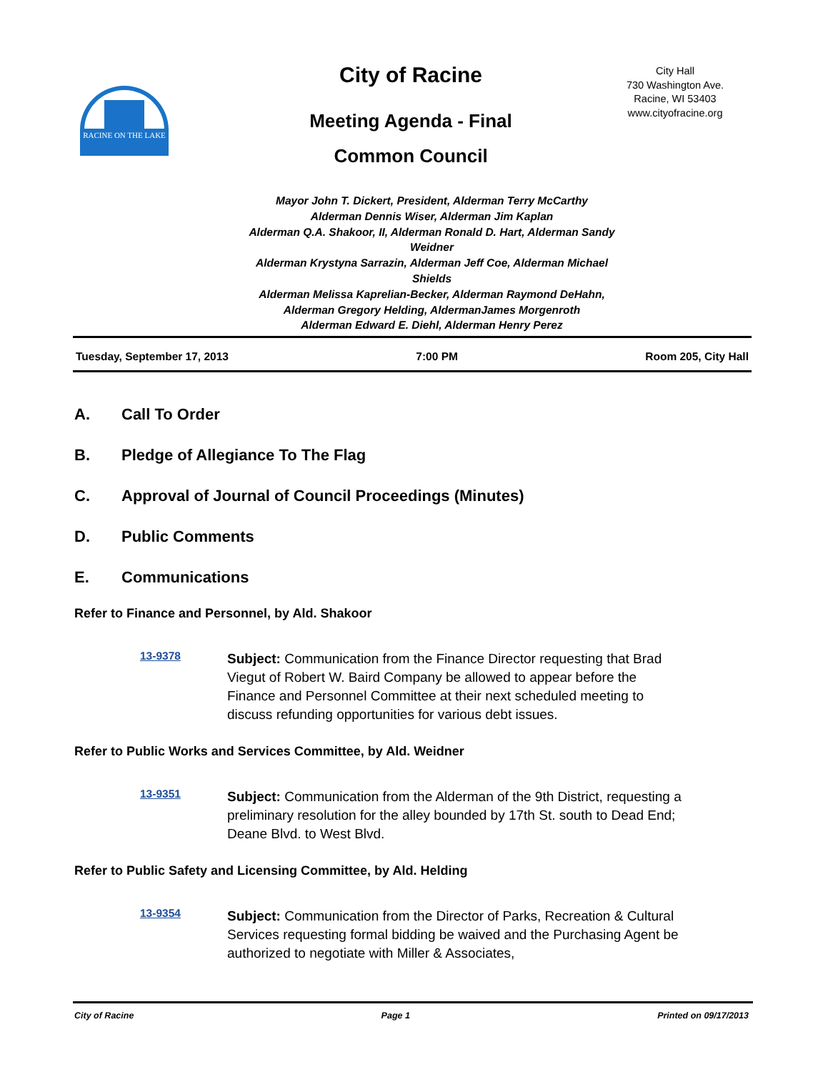RACINE ON THE LAKE
City of Racine
Meeting Agenda - Final
Common Council
City Hall
730 Washington Ave.
Racine, WI 53403
www.cityofracine.org
Mayor John T. Dickert, President, Alderman Terry McCarthy
Alderman Dennis Wiser, Alderman Jim Kaplan
Alderman Q.A. Shakoor, II, Alderman Ronald D. Hart, Alderman Sandy Weidner
Alderman Krystyna Sarrazin, Alderman Jeff Coe, Alderman Michael Shields
Alderman Melissa Kaprelian-Becker, Alderman Raymond DeHahn,
Alderman Gregory Helding, AldermanJames Morgenroth
Alderman Edward E. Diehl, Alderman Henry Perez
Tuesday, September 17, 2013 7:00 PM Room 205, City Hall
A. Call To Order
B. Pledge of Allegiance To The Flag
C. Approval of Journal of Council Proceedings (Minutes)
D. Public Comments
E. Communications
Refer to Finance and Personnel, by Ald. Shakoor
13-9378
Subject: Communication from the Finance Director requesting that Brad Viegut of Robert W. Baird Company be allowed to appear before the Finance and Personnel Committee at their next scheduled meeting to discuss refunding opportunities for various debt issues.
Refer to Public Works and Services Committee, by Ald. Weidner
13-9351
Subject: Communication from the Alderman of the 9th District, requesting a preliminary resolution for the alley bounded by 17th St. south to Dead End; Deane Blvd. to West Blvd.
Refer to Public Safety and Licensing Committee, by Ald. Helding
13-9354
Subject: Communication from the Director of Parks, Recreation & Cultural Services requesting formal bidding be waived and the Purchasing Agent be authorized to negotiate with Miller & Associates,
City of Racine Page 1 Printed on 09/17/2013